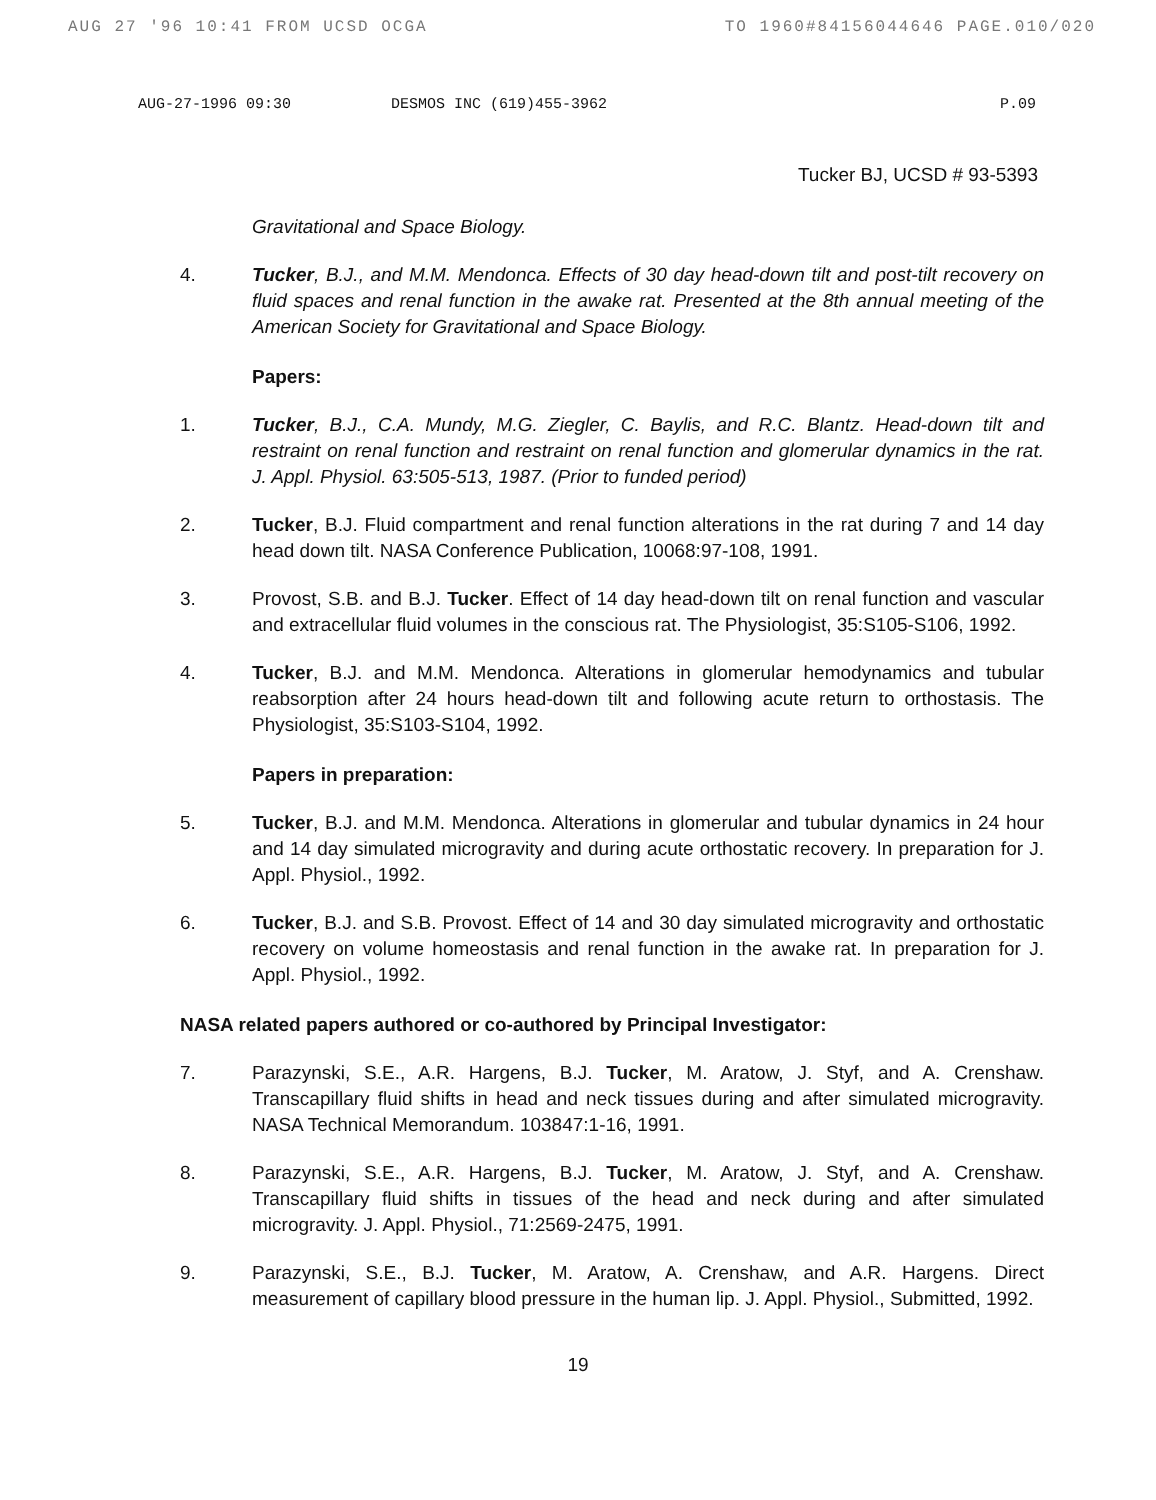AUG 27 '96 10:41 FROM UCSD OCGA TO 1960#84156044646 PAGE.010/020
AUG-27-1996 09:30 DESMOS INC (619)455-3962 P.09
Tucker BJ, UCSD # 93-5393
Gravitational and Space Biology.
4. Tucker, B.J., and M.M. Mendonca. Effects of 30 day head-down tilt and post-tilt recovery on fluid spaces and renal function in the awake rat. Presented at the 8th annual meeting of the American Society for Gravitational and Space Biology.
Papers:
1. Tucker, B.J., C.A. Mundy, M.G. Ziegler, C. Baylis, and R.C. Blantz. Head-down tilt and restraint on renal function and restraint on renal function and glomerular dynamics in the rat. J. Appl. Physiol. 63:505-513, 1987. (Prior to funded period)
2. Tucker, B.J. Fluid compartment and renal function alterations in the rat during 7 and 14 day head down tilt. NASA Conference Publication, 10068:97-108, 1991.
3. Provost, S.B. and B.J. Tucker. Effect of 14 day head-down tilt on renal function and vascular and extracellular fluid volumes in the conscious rat. The Physiologist, 35:S105-S106, 1992.
4. Tucker, B.J. and M.M. Mendonca. Alterations in glomerular hemodynamics and tubular reabsorption after 24 hours head-down tilt and following acute return to orthostasis. The Physiologist, 35:S103-S104, 1992.
Papers in preparation:
5. Tucker, B.J. and M.M. Mendonca. Alterations in glomerular and tubular dynamics in 24 hour and 14 day simulated microgravity and during acute orthostatic recovery. In preparation for J. Appl. Physiol., 1992.
6. Tucker, B.J. and S.B. Provost. Effect of 14 and 30 day simulated microgravity and orthostatic recovery on volume homeostasis and renal function in the awake rat. In preparation for J. Appl. Physiol., 1992.
NASA related papers authored or co-authored by Principal Investigator:
7. Parazynski, S.E., A.R. Hargens, B.J. Tucker, M. Aratow, J. Styf, and A. Crenshaw. Transcapillary fluid shifts in head and neck tissues during and after simulated microgravity. NASA Technical Memorandum. 103847:1-16, 1991.
8. Parazynski, S.E., A.R. Hargens, B.J. Tucker, M. Aratow, J. Styf, and A. Crenshaw. Transcapillary fluid shifts in tissues of the head and neck during and after simulated microgravity. J. Appl. Physiol., 71:2569-2475, 1991.
9. Parazynski, S.E., B.J. Tucker, M. Aratow, A. Crenshaw, and A.R. Hargens. Direct measurement of capillary blood pressure in the human lip. J. Appl. Physiol., Submitted, 1992.
19